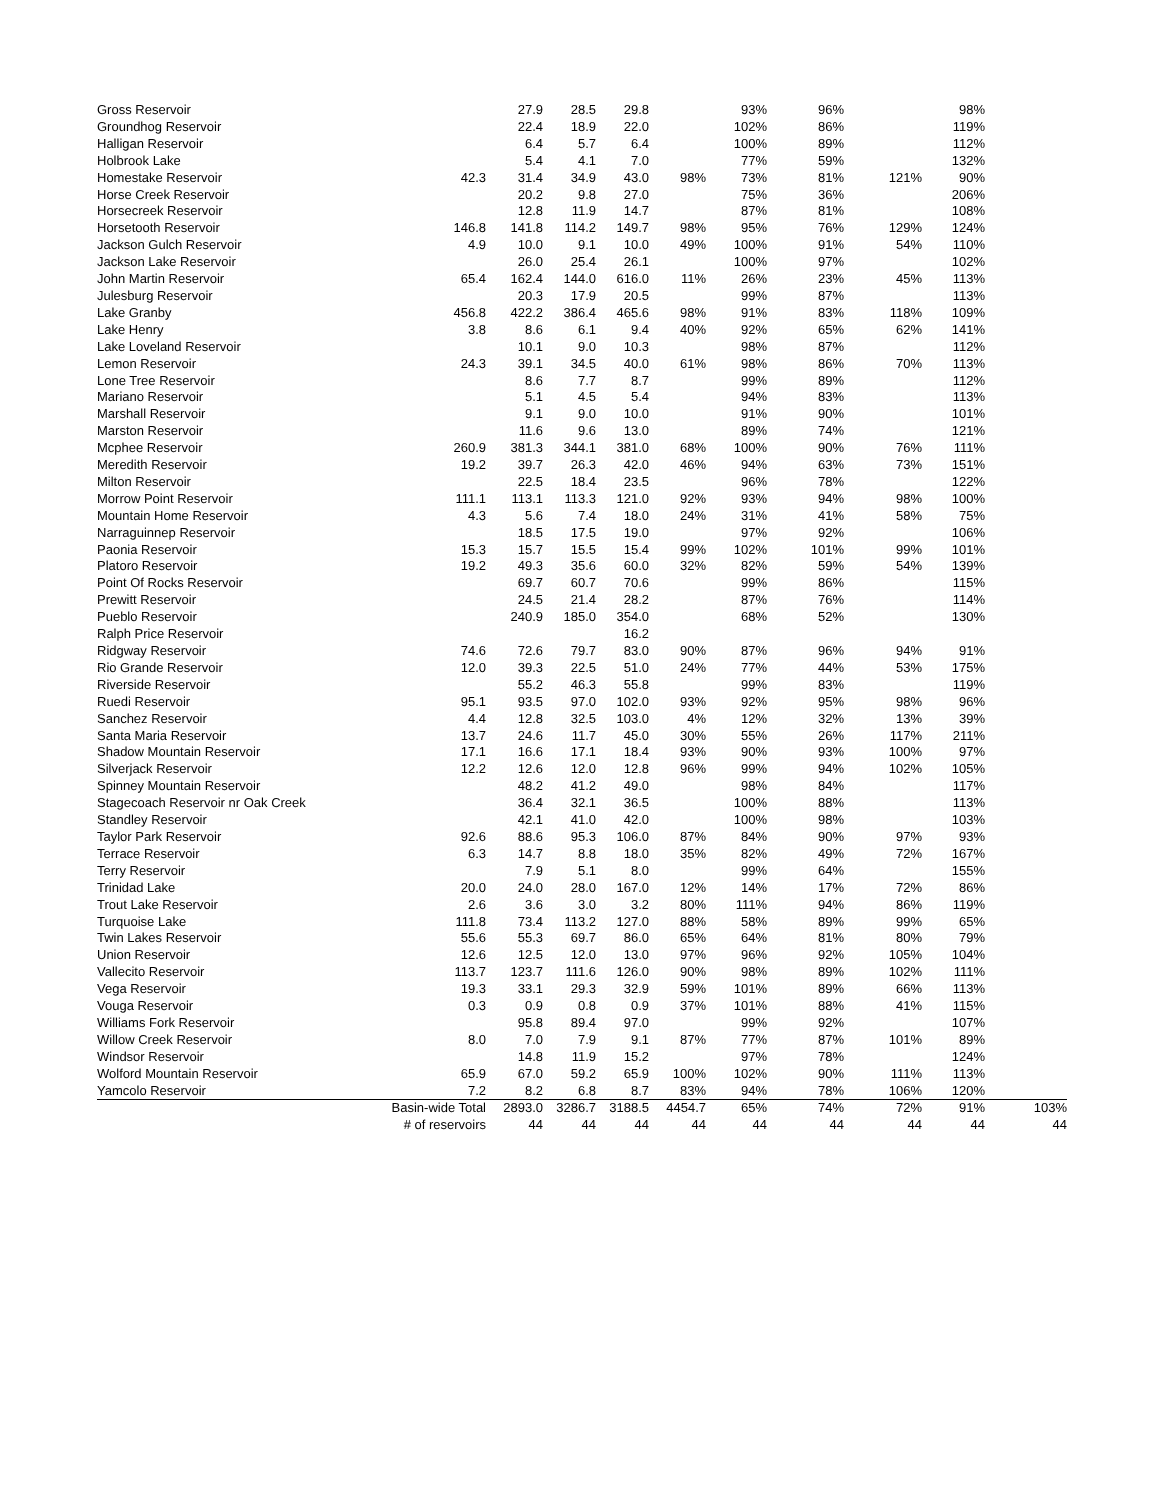| Gross Reservoir | | 27.9 | 28.5 | 29.8 | | 93% | 96% | | 98% | |
| Groundhog Reservoir | | 22.4 | 18.9 | 22.0 | | 102% | 86% | | 119% | |
| Halligan Reservoir | | 6.4 | 5.7 | 6.4 | | 100% | 89% | | 112% | |
| Holbrook Lake | | 5.4 | 4.1 | 7.0 | | 77% | 59% | | 132% | |
| Homestake Reservoir | 42.3 | 31.4 | 34.9 | 43.0 | 98% | 73% | 81% | 121% | 90% | |
| Horse Creek Reservoir | | 20.2 | 9.8 | 27.0 | | 75% | 36% | | 206% | |
| Horsecreek Reservoir | | 12.8 | 11.9 | 14.7 | | 87% | 81% | | 108% | |
| Horsetooth Reservoir | 146.8 | 141.8 | 114.2 | 149.7 | 98% | 95% | 76% | 129% | 124% | |
| Jackson Gulch Reservoir | 4.9 | 10.0 | 9.1 | 10.0 | 49% | 100% | 91% | 54% | 110% | |
| Jackson Lake Reservoir | | 26.0 | 25.4 | 26.1 | | 100% | 97% | | 102% | |
| John Martin Reservoir | 65.4 | 162.4 | 144.0 | 616.0 | 11% | 26% | 23% | 45% | 113% | |
| Julesburg Reservoir | | 20.3 | 17.9 | 20.5 | | 99% | 87% | | 113% | |
| Lake Granby | 456.8 | 422.2 | 386.4 | 465.6 | 98% | 91% | 83% | 118% | 109% | |
| Lake Henry | 3.8 | 8.6 | 6.1 | 9.4 | 40% | 92% | 65% | 62% | 141% | |
| Lake Loveland Reservoir | | 10.1 | 9.0 | 10.3 | | 98% | 87% | | 112% | |
| Lemon Reservoir | 24.3 | 39.1 | 34.5 | 40.0 | 61% | 98% | 86% | 70% | 113% | |
| Lone Tree Reservoir | | 8.6 | 7.7 | 8.7 | | 99% | 89% | | 112% | |
| Mariano Reservoir | | 5.1 | 4.5 | 5.4 | | 94% | 83% | | 113% | |
| Marshall Reservoir | | 9.1 | 9.0 | 10.0 | | 91% | 90% | | 101% | |
| Marston Reservoir | | 11.6 | 9.6 | 13.0 | | 89% | 74% | | 121% | |
| Mcphee Reservoir | 260.9 | 381.3 | 344.1 | 381.0 | 68% | 100% | 90% | 76% | 111% | |
| Meredith Reservoir | 19.2 | 39.7 | 26.3 | 42.0 | 46% | 94% | 63% | 73% | 151% | |
| Milton Reservoir | | 22.5 | 18.4 | 23.5 | | 96% | 78% | | 122% | |
| Morrow Point Reservoir | 111.1 | 113.1 | 113.3 | 121.0 | 92% | 93% | 94% | 98% | 100% | |
| Mountain Home Reservoir | 4.3 | 5.6 | 7.4 | 18.0 | 24% | 31% | 41% | 58% | 75% | |
| Narraguinnep Reservoir | | 18.5 | 17.5 | 19.0 | | 97% | 92% | | 106% | |
| Paonia Reservoir | 15.3 | 15.7 | 15.5 | 15.4 | 99% | 102% | 101% | 99% | 101% | |
| Platoro Reservoir | 19.2 | 49.3 | 35.6 | 60.0 | 32% | 82% | 59% | 54% | 139% | |
| Point Of Rocks Reservoir | | 69.7 | 60.7 | 70.6 | | 99% | 86% | | 115% | |
| Prewitt Reservoir | | 24.5 | 21.4 | 28.2 | | 87% | 76% | | 114% | |
| Pueblo Reservoir | | 240.9 | 185.0 | 354.0 | | 68% | 52% | | 130% | |
| Ralph Price Reservoir | | | | 16.2 | | | | | | |
| Ridgway Reservoir | 74.6 | 72.6 | 79.7 | 83.0 | 90% | 87% | 96% | 94% | 91% | |
| Rio Grande Reservoir | 12.0 | 39.3 | 22.5 | 51.0 | 24% | 77% | 44% | 53% | 175% | |
| Riverside Reservoir | | 55.2 | 46.3 | 55.8 | | 99% | 83% | | 119% | |
| Ruedi Reservoir | 95.1 | 93.5 | 97.0 | 102.0 | 93% | 92% | 95% | 98% | 96% | |
| Sanchez Reservoir | 4.4 | 12.8 | 32.5 | 103.0 | 4% | 12% | 32% | 13% | 39% | |
| Santa Maria Reservoir | 13.7 | 24.6 | 11.7 | 45.0 | 30% | 55% | 26% | 117% | 211% | |
| Shadow Mountain Reservoir | 17.1 | 16.6 | 17.1 | 18.4 | 93% | 90% | 93% | 100% | 97% | |
| Silverjack Reservoir | 12.2 | 12.6 | 12.0 | 12.8 | 96% | 99% | 94% | 102% | 105% | |
| Spinney Mountain Reservoir | | 48.2 | 41.2 | 49.0 | | 98% | 84% | | 117% | |
| Stagecoach Reservoir nr Oak Creek | | 36.4 | 32.1 | 36.5 | | 100% | 88% | | 113% | |
| Standley Reservoir | | 42.1 | 41.0 | 42.0 | | 100% | 98% | | 103% | |
| Taylor Park Reservoir | 92.6 | 88.6 | 95.3 | 106.0 | 87% | 84% | 90% | 97% | 93% | |
| Terrace Reservoir | 6.3 | 14.7 | 8.8 | 18.0 | 35% | 82% | 49% | 72% | 167% | |
| Terry Reservoir | | 7.9 | 5.1 | 8.0 | | 99% | 64% | | 155% | |
| Trinidad Lake | 20.0 | 24.0 | 28.0 | 167.0 | 12% | 14% | 17% | 72% | 86% | |
| Trout Lake Reservoir | 2.6 | 3.6 | 3.0 | 3.2 | 80% | 111% | 94% | 86% | 119% | |
| Turquoise Lake | 111.8 | 73.4 | 113.2 | 127.0 | 88% | 58% | 89% | 99% | 65% | |
| Twin Lakes Reservoir | 55.6 | 55.3 | 69.7 | 86.0 | 65% | 64% | 81% | 80% | 79% | |
| Union Reservoir | 12.6 | 12.5 | 12.0 | 13.0 | 97% | 96% | 92% | 105% | 104% | |
| Vallecito Reservoir | 113.7 | 123.7 | 111.6 | 126.0 | 90% | 98% | 89% | 102% | 111% | |
| Vega Reservoir | 19.3 | 33.1 | 29.3 | 32.9 | 59% | 101% | 89% | 66% | 113% | |
| Vouga Reservoir | 0.3 | 0.9 | 0.8 | 0.9 | 37% | 101% | 88% | 41% | 115% | |
| Williams Fork Reservoir | | 95.8 | 89.4 | 97.0 | | 99% | 92% | | 107% | |
| Willow Creek Reservoir | 8.0 | 7.0 | 7.9 | 9.1 | 87% | 77% | 87% | 101% | 89% | |
| Windsor Reservoir | | 14.8 | 11.9 | 15.2 | | 97% | 78% | | 124% | |
| Wolford Mountain Reservoir | 65.9 | 67.0 | 59.2 | 65.9 | 100% | 102% | 90% | 111% | 113% | |
| Yamcolo Reservoir | 7.2 | 8.2 | 6.8 | 8.7 | 83% | 94% | 78% | 106% | 120% | |
| | Basin-wide Total | 2893.0 | 3286.7 | 3188.5 | 4454.7 | 65% | 74% | 72% | 91% | 103% |
| | # of reservoirs | 44 | 44 | 44 | 44 | 44 | 44 | 44 | 44 | 44 |